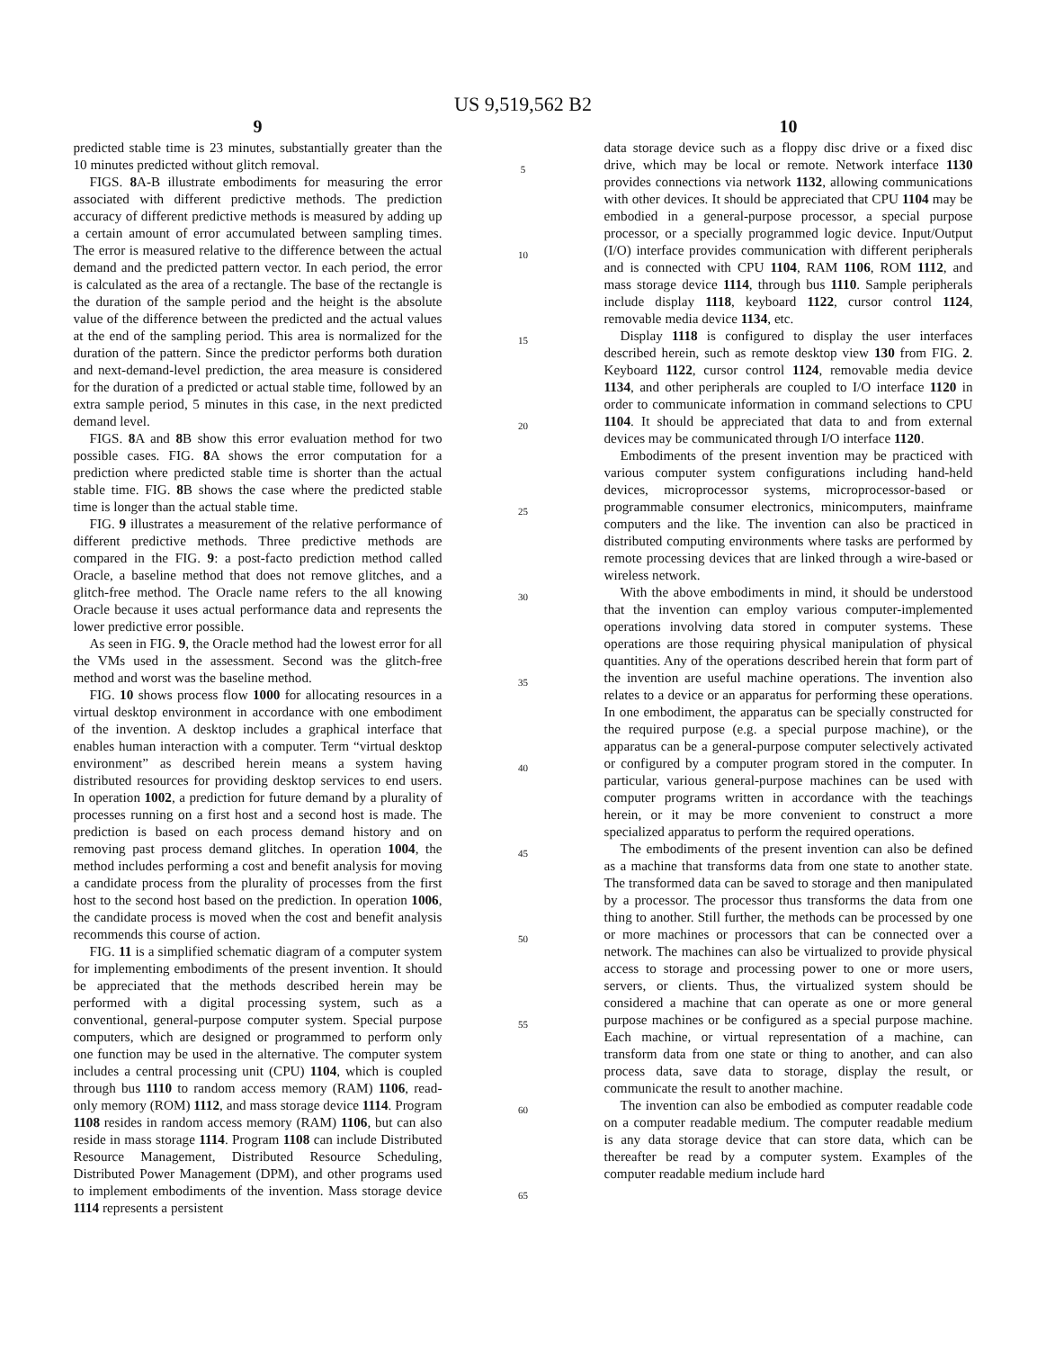US 9,519,562 B2
9
predicted stable time is 23 minutes, substantially greater than the 10 minutes predicted without glitch removal.
FIGS. 8 A-B illustrate embodiments for measuring the error associated with different predictive methods. The prediction accuracy of different predictive methods is measured by adding up a certain amount of error accumulated between sampling times. The error is measured relative to the difference between the actual demand and the predicted pattern vector. In each period, the error is calculated as the area of a rectangle. The base of the rectangle is the duration of the sample period and the height is the absolute value of the difference between the predicted and the actual values at the end of the sampling period. This area is normalized for the duration of the pattern. Since the predictor performs both duration and next-demand-level prediction, the area measure is considered for the duration of a predicted or actual stable time, followed by an extra sample period, 5 minutes in this case, in the next predicted demand level.
FIGS. 8 A and 8 B show this error evaluation method for two possible cases. FIG. 8 A shows the error computation for a prediction where predicted stable time is shorter than the actual stable time. FIG. 8 B shows the case where the predicted stable time is longer than the actual stable time.
FIG. 9 illustrates a measurement of the relative performance of different predictive methods. Three predictive methods are compared in the FIG. 9: a post-facto prediction method called Oracle, a baseline method that does not remove glitches, and a glitch-free method. The Oracle name refers to the all knowing Oracle because it uses actual performance data and represents the lower predictive error possible.
As seen in FIG. 9, the Oracle method had the lowest error for all the VMs used in the assessment. Second was the glitch-free method and worst was the baseline method.
FIG. 10 shows process flow 1000 for allocating resources in a virtual desktop environment in accordance with one embodiment of the invention. A desktop includes a graphical interface that enables human interaction with a computer. Term “virtual desktop environment” as described herein means a system having distributed resources for providing desktop services to end users. In operation 1002, a prediction for future demand by a plurality of processes running on a first host and a second host is made. The prediction is based on each process demand history and on removing past process demand glitches. In operation 1004, the method includes performing a cost and benefit analysis for moving a candidate process from the plurality of processes from the first host to the second host based on the prediction. In operation 1006, the candidate process is moved when the cost and benefit analysis recommends this course of action.
FIG. 11 is a simplified schematic diagram of a computer system for implementing embodiments of the present invention. It should be appreciated that the methods described herein may be performed with a digital processing system, such as a conventional, general-purpose computer system. Special purpose computers, which are designed or programmed to perform only one function may be used in the alternative. The computer system includes a central processing unit (CPU) 1104, which is coupled through bus 1110 to random access memory (RAM) 1106, read-only memory (ROM) 1112, and mass storage device 1114. Program 1108 resides in random access memory (RAM) 1106, but can also reside in mass storage 1114. Program 1108 can include Distributed Resource Management, Distributed Resource Scheduling, Distributed Power Management (DPM), and other programs used to implement embodiments of the invention. Mass storage device 1114 represents a persistent
5
10
15
20
25
30
35
40
45
50
55
60
65
10
data storage device such as a floppy disc drive or a fixed disc drive, which may be local or remote. Network interface 1130 provides connections via network 1132, allowing communications with other devices. It should be appreciated that CPU 1104 may be embodied in a general-purpose processor, a special purpose processor, or a specially programmed logic device. Input/Output (I/O) interface provides communication with different peripherals and is connected with CPU 1104, RAM 1106, ROM 1112, and mass storage device 1114, through bus 1110. Sample peripherals include display 1118, keyboard 1122, cursor control 1124, removable media device 1134, etc.
Display 1118 is configured to display the user interfaces described herein, such as remote desktop view 130 from FIG. 2. Keyboard 1122, cursor control 1124, removable media device 1134, and other peripherals are coupled to I/O interface 1120 in order to communicate information in command selections to CPU 1104. It should be appreciated that data to and from external devices may be communicated through I/O interface 1120.
Embodiments of the present invention may be practiced with various computer system configurations including hand-held devices, microprocessor systems, microprocessor-based or programmable consumer electronics, minicomputers, mainframe computers and the like. The invention can also be practiced in distributed computing environments where tasks are performed by remote processing devices that are linked through a wire-based or wireless network.
With the above embodiments in mind, it should be understood that the invention can employ various computer-implemented operations involving data stored in computer systems. These operations are those requiring physical manipulation of physical quantities. Any of the operations described herein that form part of the invention are useful machine operations. The invention also relates to a device or an apparatus for performing these operations. In one embodiment, the apparatus can be specially constructed for the required purpose (e.g. a special purpose machine), or the apparatus can be a general-purpose computer selectively activated or configured by a computer program stored in the computer. In particular, various general-purpose machines can be used with computer programs written in accordance with the teachings herein, or it may be more convenient to construct a more specialized apparatus to perform the required operations.
The embodiments of the present invention can also be defined as a machine that transforms data from one state to another state. The transformed data can be saved to storage and then manipulated by a processor. The processor thus transforms the data from one thing to another. Still further, the methods can be processed by one or more machines or processors that can be connected over a network. The machines can also be virtualized to provide physical access to storage and processing power to one or more users, servers, or clients. Thus, the virtualized system should be considered a machine that can operate as one or more general purpose machines or be configured as a special purpose machine. Each machine, or virtual representation of a machine, can transform data from one state or thing to another, and can also process data, save data to storage, display the result, or communicate the result to another machine.
The invention can also be embodied as computer readable code on a computer readable medium. The computer readable medium is any data storage device that can store data, which can be thereafter be read by a computer system. Examples of the computer readable medium include hard